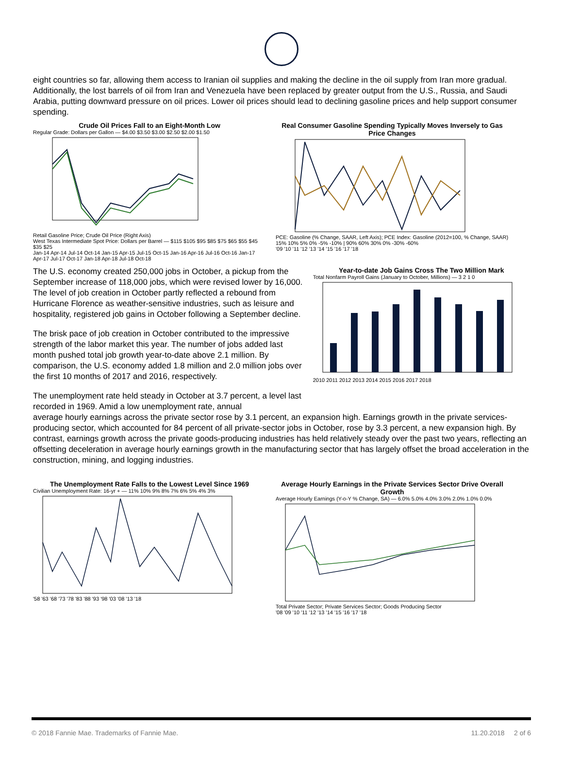eight countries so far, allowing them access to Iranian oil supplies and making the decline in the oil supply from Iran more gradual. Additionally, the lost barrels of oil from Iran and Venezuela have been replaced by greater output from the U.S., Russia, and Saudi Arabia, putting downward pressure on oil prices. Lower oil prices should lead to declining gasoline prices and help support consumer spending.
Crude Oil Prices Fall to an Eight-Month Low
Regular Grade: Dollars per Gallon — $4.00 $3.50 $3.00 $2.50 $2.00 $1.50
Retail Gasoline Price; Crude Oil Price (Right Axis)
West Texas Intermediate Spot Price: Dollars per Barrel — $115 $105 $95 $85 $75 $65 $55 $45 $35 $25
Jan-14 Apr-14 Jul-14 Oct-14 Jan-15 Apr-15 Jul-15 Oct-15 Jan-16 Apr-16 Jul-16 Oct-16 Jan-17 Apr-17 Jul-17 Oct-17 Jan-18 Apr-18 Jul-18 Oct-18
Real Consumer Gasoline Spending Typically Moves Inversely to Gas Price Changes
PCE: Gasoline (% Change, SAAR, Left Axis); PCE Index: Gasoline (2012=100, % Change, SAAR)
15% 10% 5% 0% -5% -10% | 90% 60% 30% 0% -30% -60%
'09 '10 '11 '12 '13 '14 '15 '16 '17 '18
The U.S. economy created 250,000 jobs in October, a pickup from the September increase of 118,000 jobs, which were revised lower by 16,000. The level of job creation in October partly reflected a rebound from Hurricane Florence as weather-sensitive industries, such as leisure and hospitality, registered job gains in October following a September decline.
The brisk pace of job creation in October contributed to the impressive strength of the labor market this year. The number of jobs added last month pushed total job growth year-to-date above 2.1 million. By comparison, the U.S. economy added 1.8 million and 2.0 million jobs over the first 10 months of 2017 and 2016, respectively.
The unemployment rate held steady in October at 3.7 percent, a level last recorded in 1969. Amid a low unemployment rate, annual
Year-to-date Job Gains Cross The Two Million Mark
Total Nonfarm Payroll Gains (January to October, Millions) — 3 2 1 0
2010 2011 2012 2013 2014 2015 2016 2017 2018
average hourly earnings across the private sector rose by 3.1 percent, an expansion high. Earnings growth in the private services-producing sector, which accounted for 84 percent of all private-sector jobs in October, rose by 3.3 percent, a new expansion high. By contrast, earnings growth across the private goods-producing industries has held relatively steady over the past two years, reflecting an offsetting deceleration in average hourly earnings growth in the manufacturing sector that has largely offset the broad acceleration in the construction, mining, and logging industries.
The Unemployment Rate Falls to the Lowest Level Since 1969
Civilian Unemployment Rate: 16-yr + — 11% 10% 9% 8% 7% 6% 5% 4% 3%
'58 '63 '68 '73 '78 '83 '88 '93 '98 '03 '08 '13 '18
Average Hourly Earnings in the Private Services Sector Drive Overall Growth
Average Hourly Earnings (Y-o-Y % Change, SA) — 6.0% 5.0% 4.0% 3.0% 2.0% 1.0% 0.0%
Total Private Sector; Private Services Sector; Goods Producing Sector
'08 '09 '10 '11 '12 '13 '14 '15 '16 '17 '18
© 2018 Fannie Mae. Trademarks of Fannie Mae. 11.20.2018 2 of 6